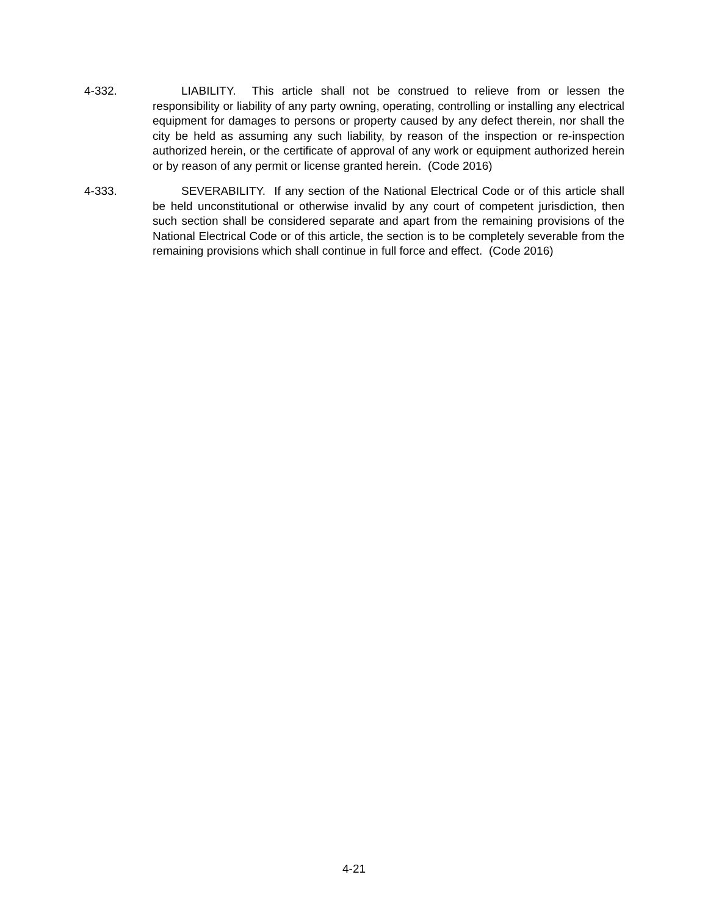4-332. LIABILITY. This article shall not be construed to relieve from or lessen the responsibility or liability of any party owning, operating, controlling or installing any electrical equipment for damages to persons or property caused by any defect therein, nor shall the city be held as assuming any such liability, by reason of the inspection or re-inspection authorized herein, or the certificate of approval of any work or equipment authorized herein or by reason of any permit or license granted herein. (Code 2016)
4-333. SEVERABILITY. If any section of the National Electrical Code or of this article shall be held unconstitutional or otherwise invalid by any court of competent jurisdiction, then such section shall be considered separate and apart from the remaining provisions of the National Electrical Code or of this article, the section is to be completely severable from the remaining provisions which shall continue in full force and effect. (Code 2016)
4-21